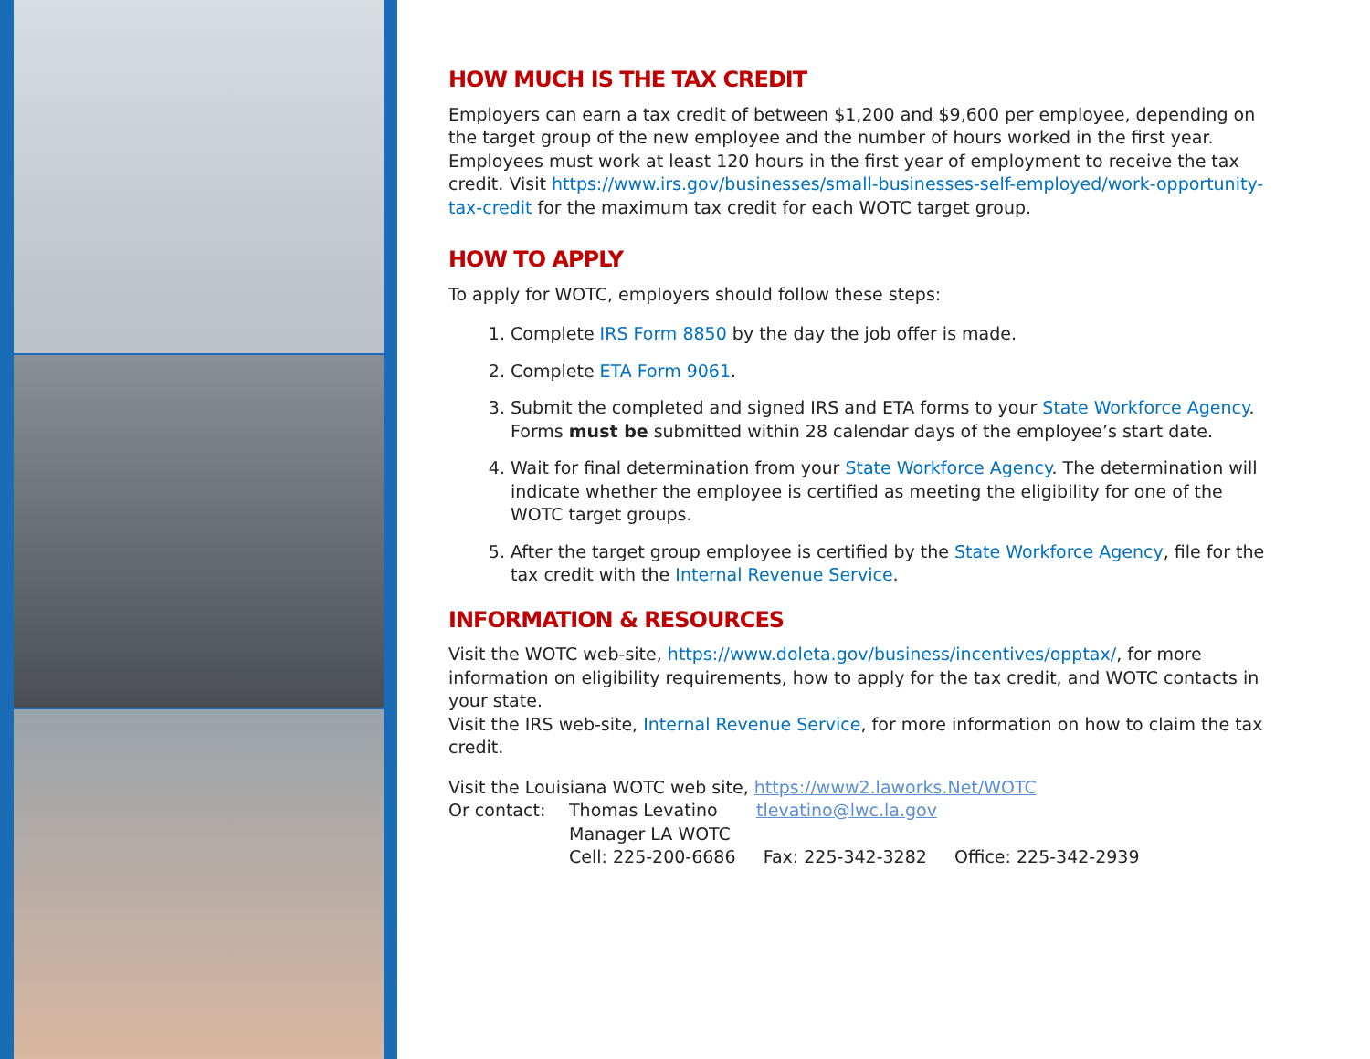HOW MUCH IS THE TAX CREDIT
Employers can earn a tax credit of between $1,200 and $9,600 per employee, depending on the target group of the new employee and the number of hours worked in the first year. Employees must work at least 120 hours in the first year of employment to receive the tax credit. Visit https://www.irs.gov/businesses/small-businesses-self-employed/work-opportunity-tax-credit for the maximum tax credit for each WOTC target group.
HOW TO APPLY
To apply for WOTC, employers should follow these steps:
1. Complete IRS Form 8850 by the day the job offer is made.
2. Complete ETA Form 9061.
3. Submit the completed and signed IRS and ETA forms to your State Workforce Agency. Forms must be submitted within 28 calendar days of the employee’s start date.
4. Wait for final determination from your State Workforce Agency. The determination will indicate whether the employee is certified as meeting the eligibility for one of the WOTC target groups.
5. After the target group employee is certified by the State Workforce Agency, file for the tax credit with the Internal Revenue Service.
INFORMATION & RESOURCES
Visit the WOTC web-site, https://www.doleta.gov/business/incentives/opptax/, for more information on eligibility requirements, how to apply for the tax credit, and WOTC contacts in your state.
Visit the IRS web-site, Internal Revenue Service, for more information on how to claim the tax credit.
Visit the Louisiana WOTC web site, https://www2.laworks.Net/WOTC
Or contact: Thomas Levatino tlevatino@lwc.la.gov
Manager LA WOTC
Cell: 225-200-6686 Fax: 225-342-3282 Office: 225-342-2939